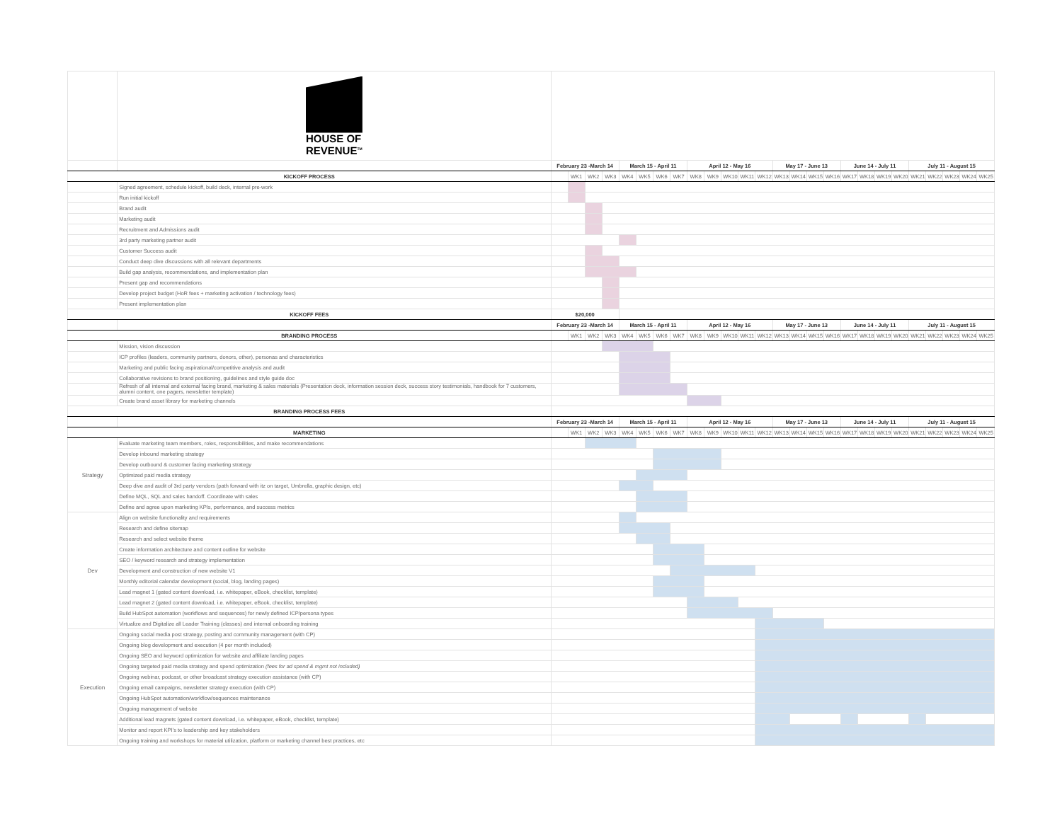| | HOUSE OF REVENUE<sup>TM</sup> | | | | | | | | | | | | | | | | | | | | | | | | | | |
| | | February 23 -March 14 | | | | March 15 - April 11 | | | | April 12 - May 16 | | | | | May 17 - June 13 | | | | June 14 - July 11 | | | | July 11 - August 15 | | | | |
| KICKOFF PROCESS | | | WK1 | WK2 | WK3 | WK4 | WK5 | WK6 | WK7 | WK8 | WK9 | WK10 | WK11 | WK12 | WK13 | WK14 | WK15 | WK16 | WK17 | WK18 | WK19 | WK20 | WK21 | WK22 | WK23 | WK24 | WK25 |
| | Signed agreement, schedule kickoff, build deck, internal pre-work | | | | | | | | | | | | | | | | | | | | | | | | | | |
| | Run initial kickoff | | | | | | | | | | | | | | | | | | | | | | | | | | |
| | Brand audit | | | | | | | | | | | | | | | | | | | | | | | | | | |
| | Marketing audit | | | | | | | | | | | | | | | | | | | | | | | | | | |
| | Recruitment and Admissions audit | | | | | | | | | | | | | | | | | | | | | | | | | | |
| | 3rd party marketing partner audit | | | | | | | | | | | | | | | | | | | | | | | | | | |
| | Customer Success audit | | | | | | | | | | | | | | | | | | | | | | | | | | |
| | Conduct deep dive discussions with all relevant departments | | | | | | | | | | | | | | | | | | | | | | | | | | |
| | Build gap analysis, recommendations, and implementation plan | | | | | | | | | | | | | | | | | | | | | | | | | | |
| | Present gap and recommendations | | | | | | | | | | | | | | | | | | | | | | | | | | |
| | Develop project budget (HoR fees + marketing activation / technology fees) | | | | | | | | | | | | | | | | | | | | | | | | | | |
| | Present implementation plan | | | | | | | | | | | | | | | | | | | | | | | | | | |
| KICKOFF FEES | | $20,000 | | | | | | | | | | | | | | | | | | | | | | | | | |
| | | February 23 -March 14 | | | | March 15 - April 11 | | | | April 12 - May 16 | | | | | May 17 - June 13 | | | | June 14 - July 11 | | | | July 11 - August 15 | | | | |
| BRANDING PROCESS | | | WK1 | WK2 | WK3 | WK4 | WK5 | WK6 | WK7 | WK8 | WK9 | WK10 | WK11 | WK12 | WK13 | WK14 | WK15 | WK16 | WK17 | WK18 | WK19 | WK20 | WK21 | WK22 | WK23 | WK24 | WK25 |
| | Mission, vision discussion | | | | | | | | | | | | | | | | | | | | | | | | | | |
| | ICP profiles (leaders, community partners, donors, other), personas and characteristics | | | | | | | | | | | | | | | | | | | | | | | | | | |
| | Marketing and public facing aspirational/competitive analysis and audit | | | | | | | | | | | | | | | | | | | | | | | | | | |
| | Collaborative revisions to brand positioning, guidelines and style guide doc | | | | | | | | | | | | | | | | | | | | | | | | | | |
| | Refresh of all internal and external facing brand, marketing & sales materials (Presentation deck, information session deck, success story testimonials, handbook for 7 customers, alumni content, one pagers, newsletter template) | | | | | | | | | | | | | | | | | | | | | | | | | | |
| | Create brand asset library for marketing channels | | | | | | | | | | | | | | | | | | | | | | | | | | |
| BRANDING PROCESS FEES | | | | | | | | | | | | | | | | | | | | | | | | | | | |
| | | February 23 -March 14 | | | | March 15 - April 11 | | | | April 12 - May 16 | | | | | May 17 - June 13 | | | | June 14 - July 11 | | | | July 11 - August 15 | | | | |
| MARKETING | | | WK1 | WK2 | WK3 | WK4 | WK5 | WK6 | WK7 | WK8 | WK9 | WK10 | WK11 | WK12 | WK13 | WK14 | WK15 | WK16 | WK17 | WK18 | WK19 | WK20 | WK21 | WK22 | WK23 | WK24 | WK25 |
| Strategy | Evaluate marketing team members, roles, responsibilities, and make recommendations | | | | | | | | | | | | | | | | | | | | | | | | | | |
| | Develop inbound marketing strategy | | | | | | | | | | | | | | | | | | | | | | | | | | |
| | Develop outbound & customer facing marketing strategy | | | | | | | | | | | | | | | | | | | | | | | | | | |
| | Optimized paid media strategy | | | | | | | | | | | | | | | | | | | | | | | | | | |
| | Deep dive and audit of 3rd party vendors (path forward with itz on target, Umbrella, graphic design, etc) | | | | | | | | | | | | | | | | | | | | | | | | | | |
| | Define MQL, SQL and sales handoff. Coordinate with sales | | | | | | | | | | | | | | | | | | | | | | | | | | |
| | Define and agree upon marketing KPIs, performance, and success metrics | | | | | | | | | | | | | | | | | | | | | | | | | | |
| Dev | Align on website functionality and requirements | | | | | | | | | | | | | | | | | | | | | | | | | | |
| | Research and define sitemap | | | | | | | | | | | | | | | | | | | | | | | | | | |
| | Research and select website theme | | | | | | | | | | | | | | | | | | | | | | | | | | |
| | Create information architecture and content outline for website | | | | | | | | | | | | | | | | | | | | | | | | | | |
| | SEO / keyword research and strategy implementation | | | | | | | | | | | | | | | | | | | | | | | | | | |
| | Development and construction of new website V1 | | | | | | | | | | | | | | | | | | | | | | | | | | |
| | Monthly editorial calendar development (social, blog, landing pages) | | | | | | | | | | | | | | | | | | | | | | | | | | |
| | Lead magnet 1 (gated content download, i.e. whitepaper, eBook, checklist, template) | | | | | | | | | | | | | | | | | | | | | | | | | | |
| | Lead magnet 2 (gated content download, i.e. whitepaper, eBook, checklist, template) | | | | | | | | | | | | | | | | | | | | | | | | | | |
| | Build HubSpot automation (workflows and sequences) for newly defined ICP/persona types | | | | | | | | | | | | | | | | | | | | | | | | | | |
| | Virtualize and Digitalize all Leader Training (classes) and internal onboarding training | | | | | | | | | | | | | | | | | | | | | | | | | | |
| Execution | Ongoing social media post strategy, posting and community management (with CP) | | | | | | | | | | | | | | | | | | | | | | | | | | |
| | Ongoing blog development and execution (4 per month included) | | | | | | | | | | | | | | | | | | | | | | | | | | |
| | Ongoing SEO and keyword optimization for website and affiliate landing pages | | | | | | | | | | | | | | | | | | | | | | | | | | |
| | Ongoing targeted paid media strategy and spend optimization (fees for ad spend & mgmt not included) | | | | | | | | | | | | | | | | | | | | | | | | | | |
| | Ongoing webinar, podcast, or other broadcast strategy execution assistance (with CP) | | | | | | | | | | | | | | | | | | | | | | | | | | |
| | Ongoing email campaigns, newsletter strategy execution (with CP) | | | | | | | | | | | | | | | | | | | | | | | | | | |
| | Ongoing HubSpot automation/workflow/sequences maintenance | | | | | | | | | | | | | | | | | | | | | | | | | | |
| | Ongoing management of website | | | | | | | | | | | | | | | | | | | | | | | | | | |
| | Additional lead magnets (gated content download, i.e. whitepaper, eBook, checklist, template) | | | | | | | | | | | | | | | | | | | | | | | | | | |
| | Monitor and report KPI's to leadership and key stakeholders | | | | | | | | | | | | | | | | | | | | | | | | | | |
| | Ongoing training and workshops for material utilization, platform or marketing channel best practices, etc | | | | | | | | | | | | | | | | | | | | | | | | | | |